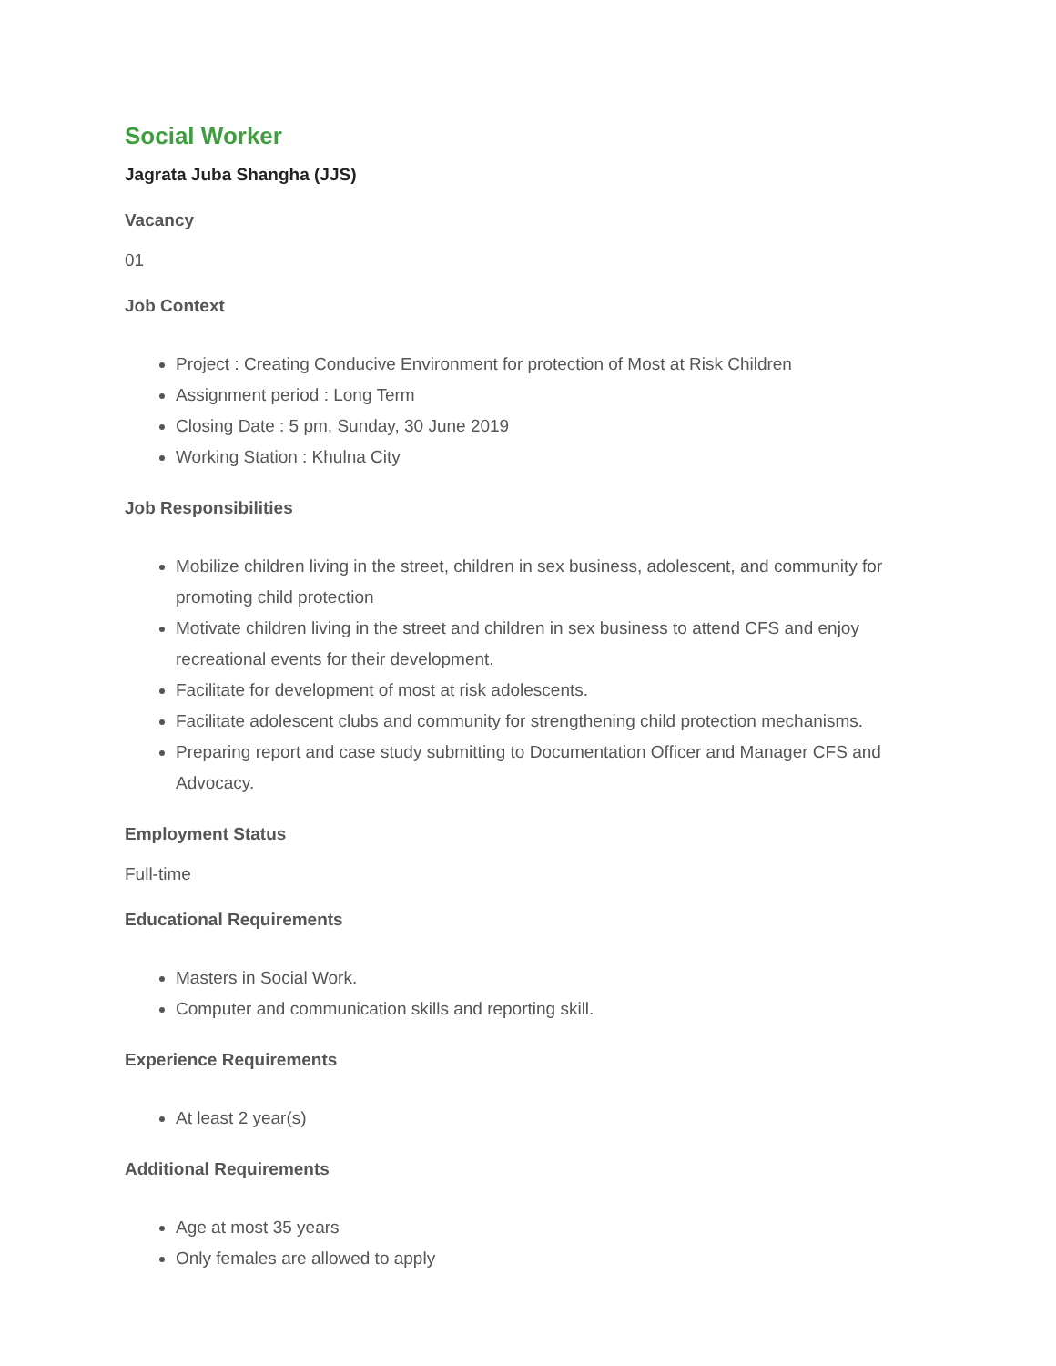Social Worker
Jagrata Juba Shangha (JJS)
Vacancy
01
Job Context
Project : Creating Conducive Environment for protection of Most at Risk Children
Assignment period : Long Term
Closing Date : 5 pm, Sunday, 30 June 2019
Working Station : Khulna City
Job Responsibilities
Mobilize children living in the street, children in sex business, adolescent, and community for promoting child protection
Motivate children living in the street and children in sex business to attend CFS and enjoy recreational events for their development.
Facilitate for development of most at risk adolescents.
Facilitate adolescent clubs and community for strengthening child protection mechanisms.
Preparing report and case study submitting to Documentation Officer and Manager CFS and Advocacy.
Employment Status
Full-time
Educational Requirements
Masters in Social Work.
Computer and communication skills and reporting skill.
Experience Requirements
At least 2 year(s)
Additional Requirements
Age at most 35 years
Only females are allowed to apply